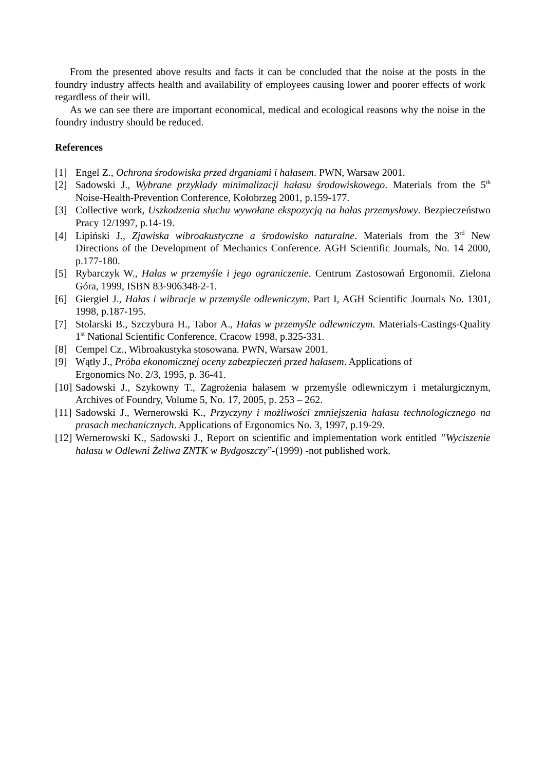From the presented above results and facts it can be concluded that the noise at the posts in the foundry industry affects health and availability of employees causing lower and poorer effects of work regardless of their will.
As we can see there are important economical, medical and ecological reasons why the noise in the foundry industry should be reduced.
References
[1] Engel Z., Ochrona środowiska przed drganiami i hałasem. PWN, Warsaw 2001.
[2] Sadowski J., Wybrane przykłady minimalizacji hałasu środowiskowego. Materials from the 5<sup>th</sup> Noise-Health-Prevention Conference, Kołobrzeg 2001, p.159-177.
[3] Collective work, Uszkodzenia słuchu wywołane ekspozycją na hałas przemysłowy. Bezpieczeństwo Pracy 12/1997, p.14-19.
[4] Lipiński J., Zjawiska wibroakustyczne a środowisko naturalne. Materials from the 3<sup>rd</sup> New Directions of the Development of Mechanics Conference. AGH Scientific Journals, No. 14 2000, p.177-180.
[5] Rybarczyk W., Hałas w przemyśle i jego ograniczenie. Centrum Zastosowań Ergonomii. Zielona Góra, 1999, ISBN 83-906348-2-1.
[6] Giergiel J., Hałas i wibracje w przemyśle odlewniczym. Part I, AGH Scientific Journals No. 1301, 1998, p.187-195.
[7] Stolarski B., Szczybura H., Tabor A., Hałas w przemyśle odlewniczym. Materials-Castings-Quality 1<sup>st</sup> National Scientific Conference, Cracow 1998, p.325-331.
[8] Cempel Cz., Wibroakustyka stosowana. PWN, Warsaw 2001.
[9] Wątły J., Próba ekonomicznej oceny zabezpieczeń przed hałasem. Applications of
Ergonomics No. 2/3, 1995, p. 36-41.
[10] Sadowski J., Szykowny T., Zagrożenia hałasem w przemyśle odlewniczym i metalurgicznym, Archives of Foundry, Volume 5, No. 17, 2005, p. 253 – 262.
[11] Sadowski J., Wernerowski K., Przyczyny i możliwości zmniejszenia hałasu technologicznego na prasach mechanicznych. Applications of Ergonomics No. 3, 1997, p.19-29.
[12] Wernerowski K., Sadowski J., Report on scientific and implementation work entitled ”Wyciszenie hałasu w Odlewni Żeliwa ZNTK w Bydgoszczy”-(1999) -not published work.